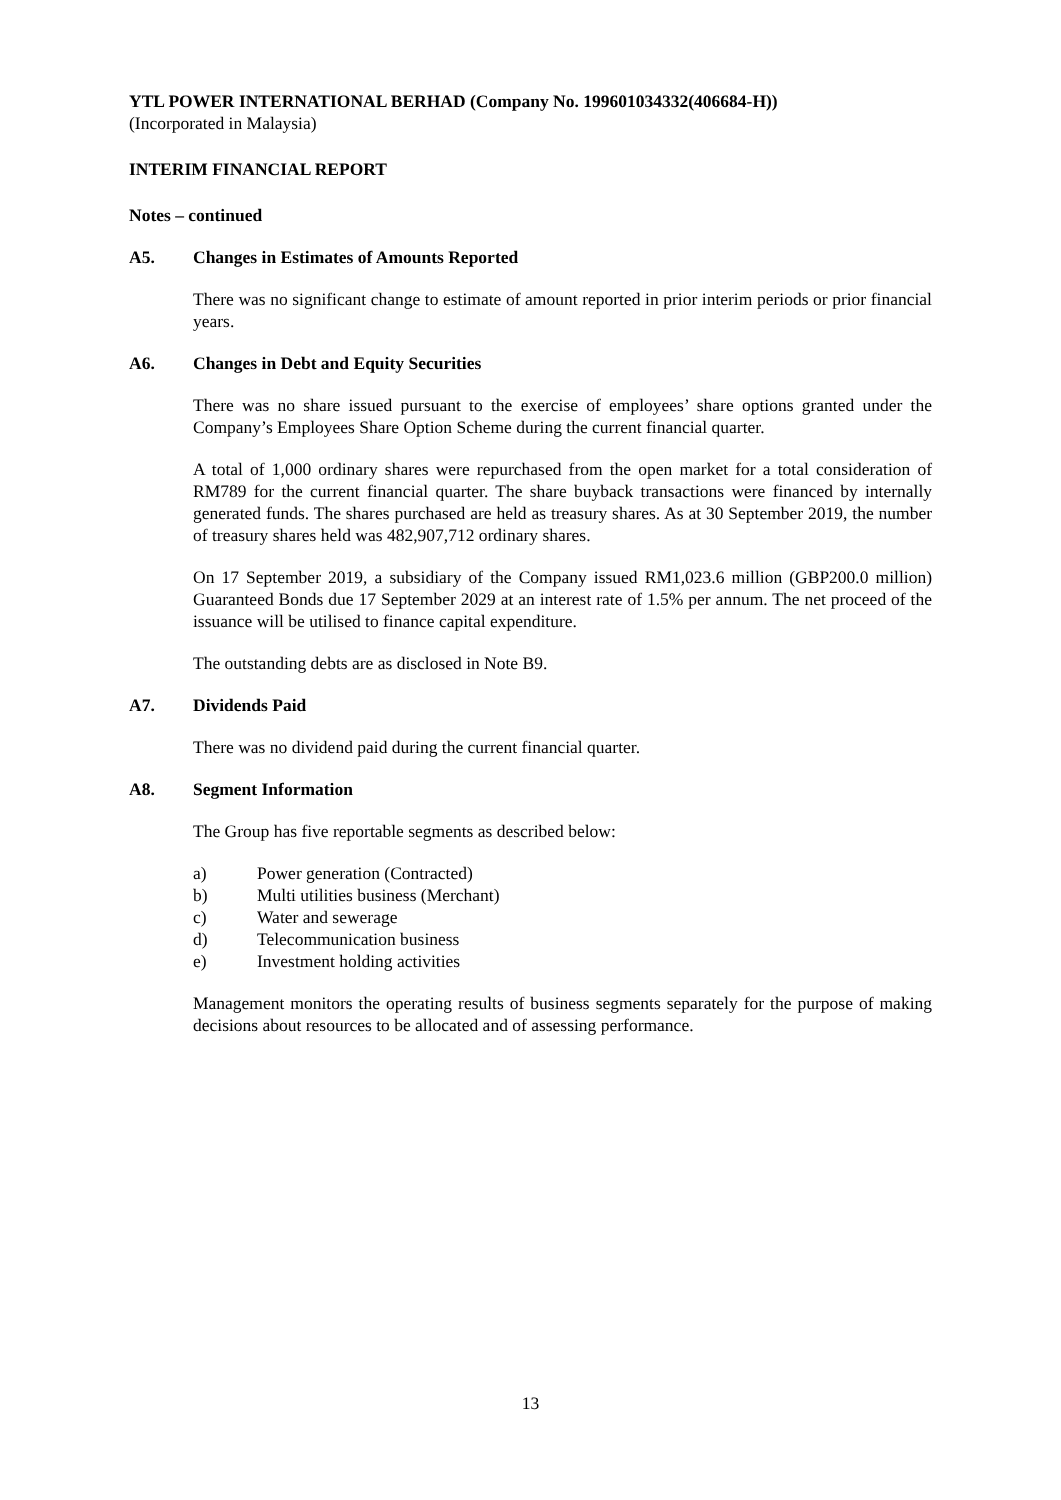YTL POWER INTERNATIONAL BERHAD (Company No. 199601034332(406684-H))
(Incorporated in Malaysia)
INTERIM FINANCIAL REPORT
Notes – continued
A5. Changes in Estimates of Amounts Reported
There was no significant change to estimate of amount reported in prior interim periods or prior financial years.
A6. Changes in Debt and Equity Securities
There was no share issued pursuant to the exercise of employees’ share options granted under the Company’s Employees Share Option Scheme during the current financial quarter.
A total of 1,000 ordinary shares were repurchased from the open market for a total consideration of RM789 for the current financial quarter. The share buyback transactions were financed by internally generated funds. The shares purchased are held as treasury shares. As at 30 September 2019, the number of treasury shares held was 482,907,712 ordinary shares.
On 17 September 2019, a subsidiary of the Company issued RM1,023.6 million (GBP200.0 million) Guaranteed Bonds due 17 September 2029 at an interest rate of 1.5% per annum. The net proceed of the issuance will be utilised to finance capital expenditure.
The outstanding debts are as disclosed in Note B9.
A7. Dividends Paid
There was no dividend paid during the current financial quarter.
A8. Segment Information
The Group has five reportable segments as described below:
a) Power generation (Contracted)
b) Multi utilities business (Merchant)
c) Water and sewerage
d) Telecommunication business
e) Investment holding activities
Management monitors the operating results of business segments separately for the purpose of making decisions about resources to be allocated and of assessing performance.
13